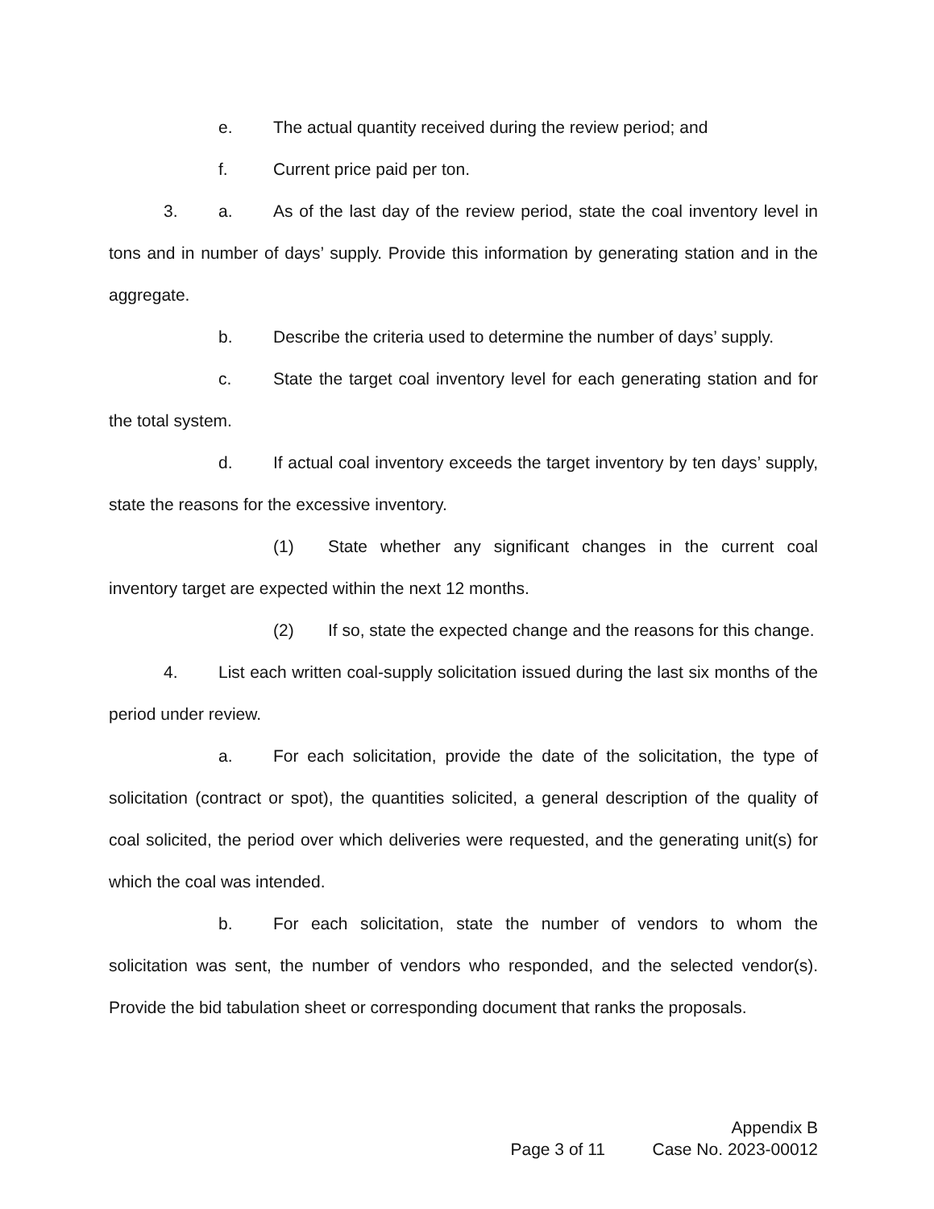e. The actual quantity received during the review period; and
f. Current price paid per ton.
3. a. As of the last day of the review period, state the coal inventory level in tons and in number of days’ supply. Provide this information by generating station and in the aggregate.
b. Describe the criteria used to determine the number of days’ supply.
c. State the target coal inventory level for each generating station and for the total system.
d. If actual coal inventory exceeds the target inventory by ten days’ supply, state the reasons for the excessive inventory.
(1) State whether any significant changes in the current coal inventory target are expected within the next 12 months.
(2) If so, state the expected change and the reasons for this change.
4. List each written coal-supply solicitation issued during the last six months of the period under review.
a. For each solicitation, provide the date of the solicitation, the type of solicitation (contract or spot), the quantities solicited, a general description of the quality of coal solicited, the period over which deliveries were requested, and the generating unit(s) for which the coal was intended.
b. For each solicitation, state the number of vendors to whom the solicitation was sent, the number of vendors who responded, and the selected vendor(s). Provide the bid tabulation sheet or corresponding document that ranks the proposals.
Appendix B
Page 3 of 11 Case No. 2023-00012